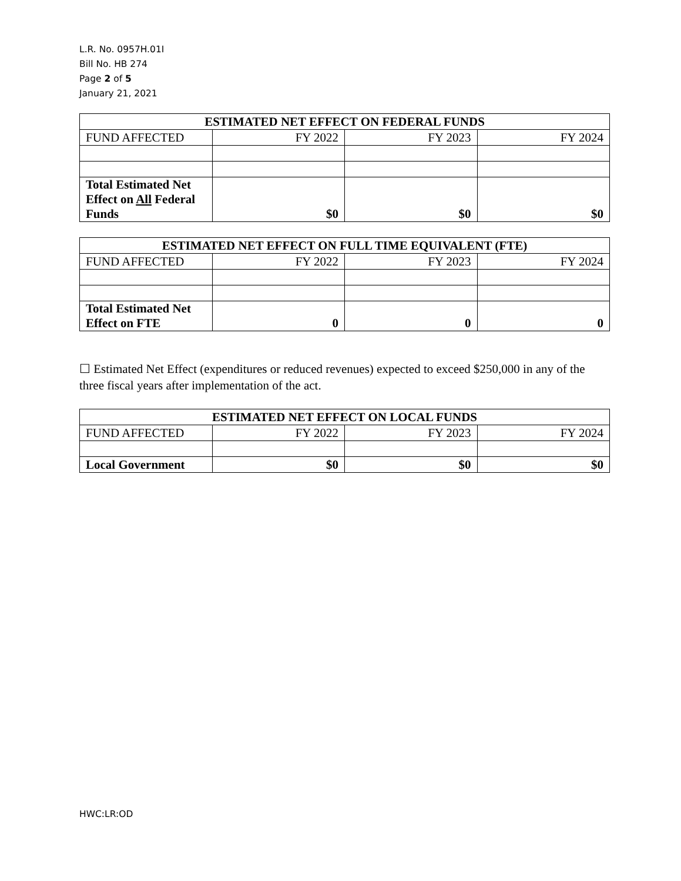L.R. No. 0957H.01I
Bill No. HB 274
Page 2 of 5
January 21, 2021
| ESTIMATED NET EFFECT ON FEDERAL FUNDS | | | |
| --- | --- | --- | --- |
| FUND AFFECTED | FY 2022 | FY 2023 | FY 2024 |
| Total Estimated Net Effect on All Federal Funds | $0 | $0 | $0 |
| ESTIMATED NET EFFECT ON FULL TIME EQUIVALENT (FTE) | | | |
| --- | --- | --- | --- |
| FUND AFFECTED | FY 2022 | FY 2023 | FY 2024 |
| Total Estimated Net Effect on FTE | 0 | 0 | 0 |
☐ Estimated Net Effect (expenditures or reduced revenues) expected to exceed $250,000 in any of the three fiscal years after implementation of the act.
| ESTIMATED NET EFFECT ON LOCAL FUNDS | | | |
| --- | --- | --- | --- |
| FUND AFFECTED | FY 2022 | FY 2023 | FY 2024 |
| Local Government | $0 | $0 | $0 |
HWC:LR:OD